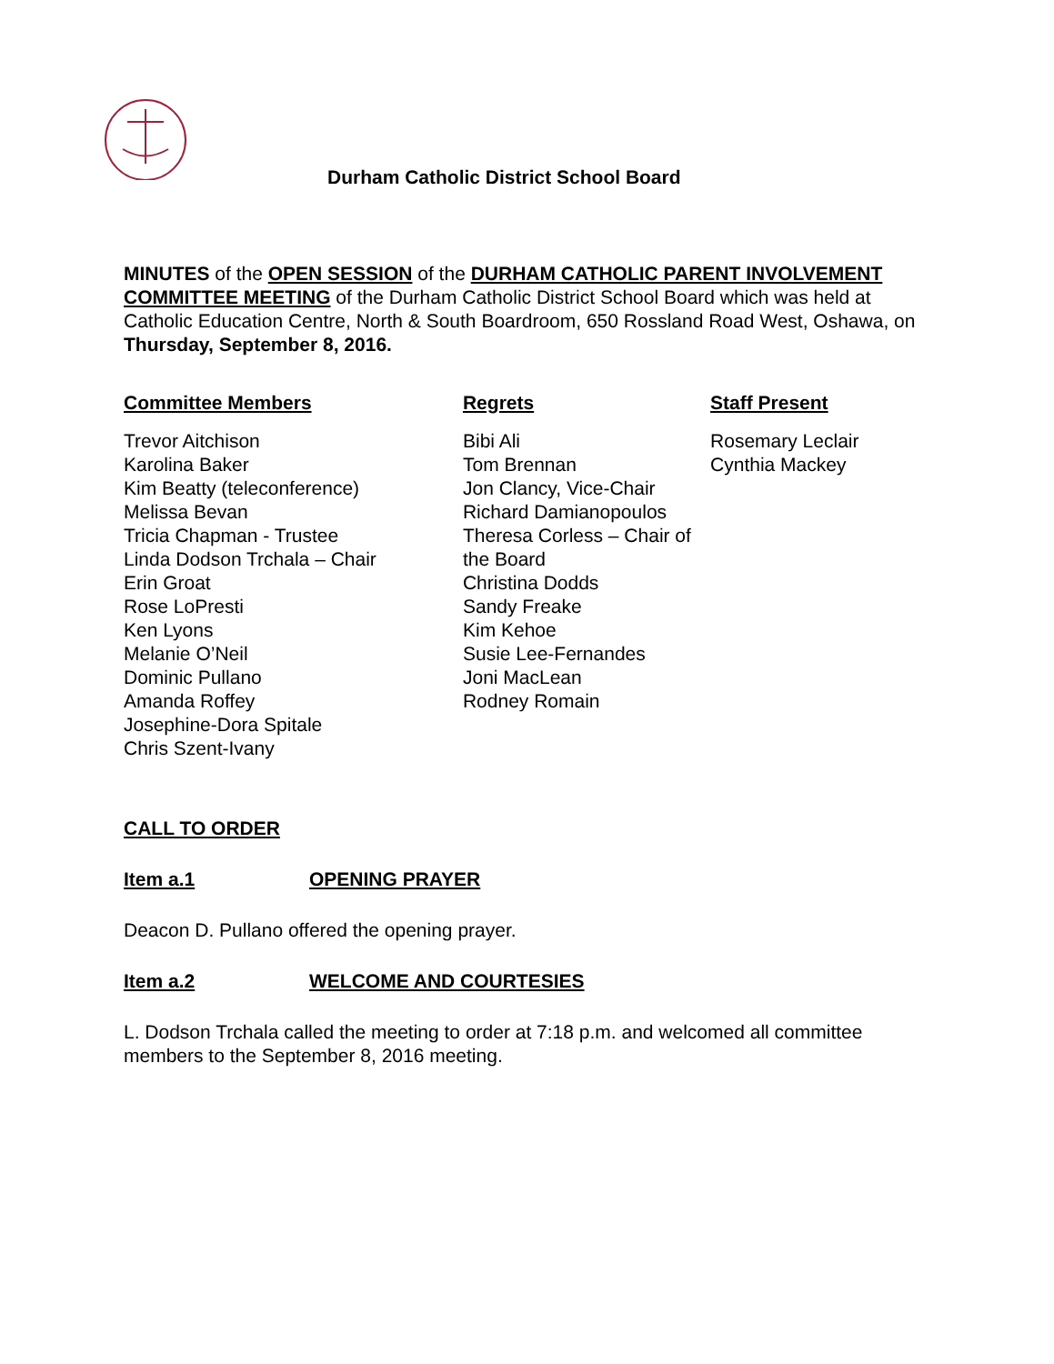Durham Catholic District School Board
MINUTES of the OPEN SESSION of the DURHAM CATHOLIC PARENT INVOLVEMENT COMMITTEE MEETING of the Durham Catholic District School Board which was held at Catholic Education Centre, North & South Boardroom, 650 Rossland Road West, Oshawa, on Thursday, September 8, 2016.
Committee Members
Trevor Aitchison
Karolina Baker
Kim Beatty (teleconference)
Melissa Bevan
Tricia Chapman - Trustee
Linda Dodson Trchala – Chair
Erin Groat
Rose LoPresti
Ken Lyons
Melanie O’Neil
Dominic Pullano
Amanda Roffey
Josephine-Dora Spitale
Chris Szent-Ivany
Regrets
Bibi Ali
Tom Brennan
Jon Clancy, Vice-Chair
Richard Damianopoulos
Theresa Corless – Chair of the Board
Christina Dodds
Sandy Freake
Kim Kehoe
Susie Lee-Fernandes
Joni MacLean
Rodney Romain
Staff Present
Rosemary Leclair
Cynthia Mackey
CALL TO ORDER
Item a.1 OPENING PRAYER
Deacon D. Pullano offered the opening prayer.
Item a.2 WELCOME AND COURTESIES
L. Dodson Trchala called the meeting to order at 7:18 p.m. and welcomed all committee members to the September 8, 2016 meeting.